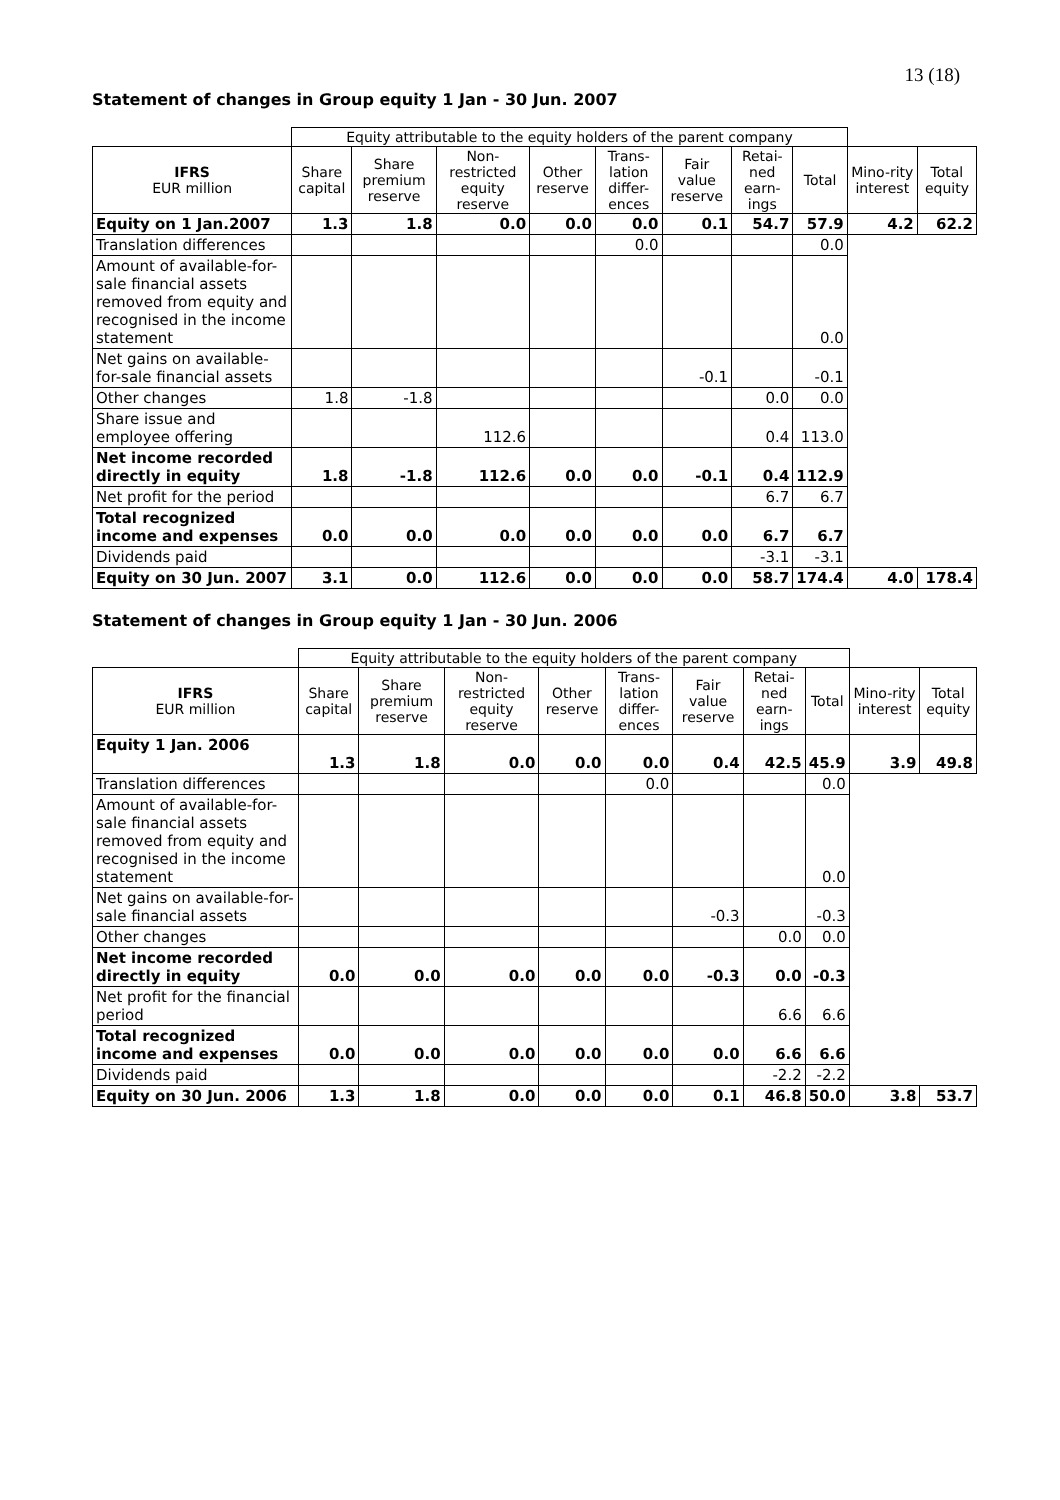13 (18)
Statement of changes in Group equity 1 Jan - 30 Jun. 2007
| | Equity attributable to the equity holders of the parent company | | | | | | | | | |
| IFRS EUR million | Share capital | Share premium reserve | Non-restricted equity reserve | Other reserve | Trans-lation differ-ences | Fair value reserve | Retai-ned earn-ings | Total | Mino-rity interest | Total equity |
| Equity on 1 Jan.2007 | 1.3 | 1.8 | 0.0 | 0.0 | 0.0 | 0.1 | 54.7 | 57.9 | 4.2 | 62.2 |
| Translation differences | | | | | 0.0 | | | 0.0 | | |
| Amount of available-for-sale financial assets removed from equity and recognised in the income statement | | | | | | | | 0.0 | | |
| Net gains on available-for-sale financial assets | | | | | | -0.1 | | -0.1 | | |
| Other changes | 1.8 | -1.8 | | | | | 0.0 | 0.0 | | |
| Share issue and employee offering | | | 112.6 | | | | 0.4 | 113.0 | | |
| Net income recorded directly in equity | 1.8 | -1.8 | 112.6 | 0.0 | 0.0 | -0.1 | 0.4 | 112.9 | | |
| Net profit for the period | | | | | | | 6.7 | 6.7 | | |
| Total recognized income and expenses | 0.0 | 0.0 | 0.0 | 0.0 | 0.0 | 0.0 | 6.7 | 6.7 | | |
| Dividends paid | | | | | | | -3.1 | -3.1 | | |
| Equity on 30 Jun. 2007 | 3.1 | 0.0 | 112.6 | 0.0 | 0.0 | 0.0 | 58.7 | 174.4 | 4.0 | 178.4 |
Statement of changes in Group equity 1 Jan - 30 Jun. 2006
| | Equity attributable to the equity holders of the parent company | | | | | | | | | |
| IFRS EUR million | Share capital | Share premium reserve | Non-restricted equity reserve | Other reserve | Trans-lation differ-ences | Fair value reserve | Retai-ned earn-ings | Total | Mino-rity interest | Total equity |
| Equity 1 Jan. 2006 | 1.3 | 1.8 | 0.0 | 0.0 | 0.0 | 0.4 | 42.5 | 45.9 | 3.9 | 49.8 |
| Translation differences | | | | | 0.0 | | | 0.0 | | |
| Amount of available-for-sale financial assets removed from equity and recognised in the income statement | | | | | | | | 0.0 | | |
| Net gains on available-for-sale financial assets | | | | | | -0.3 | | -0.3 | | |
| Other changes | | | | | | | 0.0 | 0.0 | | |
| Net income recorded directly in equity | 0.0 | 0.0 | 0.0 | 0.0 | 0.0 | -0.3 | 0.0 | -0.3 | | |
| Net profit for the financial period | | | | | | | 6.6 | 6.6 | | |
| Total recognized income and expenses | 0.0 | 0.0 | 0.0 | 0.0 | 0.0 | 0.0 | 6.6 | 6.6 | | |
| Dividends paid | | | | | | | -2.2 | -2.2 | | |
| Equity on 30 Jun. 2006 | 1.3 | 1.8 | 0.0 | 0.0 | 0.0 | 0.1 | 46.8 | 50.0 | 3.8 | 53.7 |